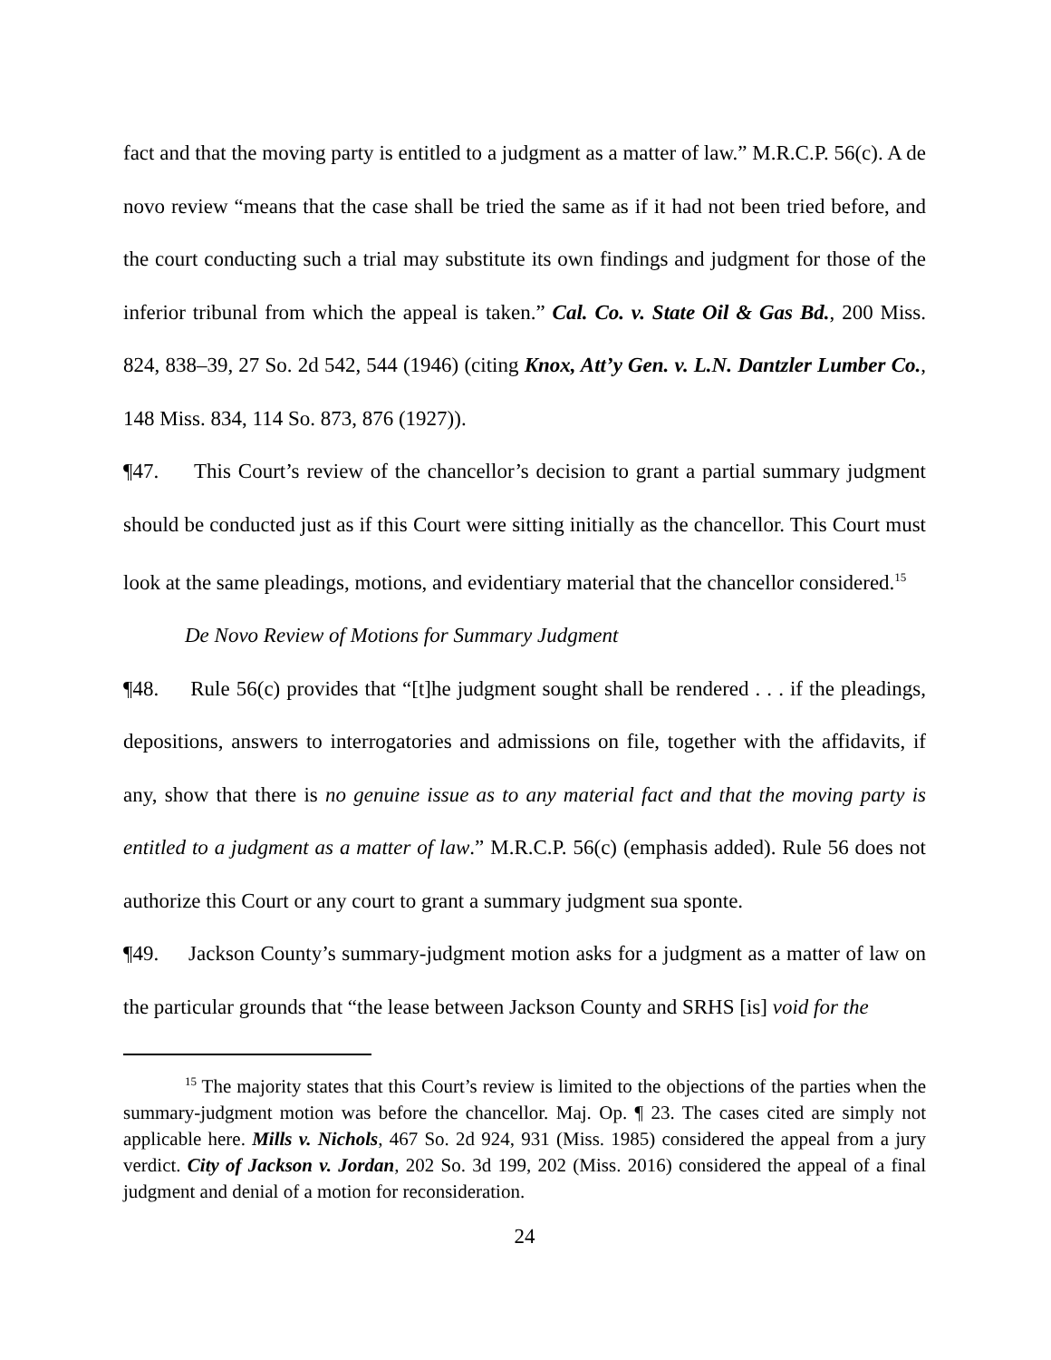fact and that the moving party is entitled to a judgment as a matter of law.” M.R.C.P. 56(c). A de novo review “means that the case shall be tried the same as if it had not been tried before, and the court conducting such a trial may substitute its own findings and judgment for those of the inferior tribunal from which the appeal is taken.” Cal. Co. v. State Oil & Gas Bd., 200 Miss. 824, 838–39, 27 So. 2d 542, 544 (1946) (citing Knox, Att’y Gen. v. L.N. Dantzler Lumber Co., 148 Miss. 834, 114 So. 873, 876 (1927)).
¶47. This Court’s review of the chancellor’s decision to grant a partial summary judgment should be conducted just as if this Court were sitting initially as the chancellor. This Court must look at the same pleadings, motions, and evidentiary material that the chancellor considered.<sup>15</sup>
De Novo Review of Motions for Summary Judgment
¶48. Rule 56(c) provides that “[t]he judgment sought shall be rendered . . . if the pleadings, depositions, answers to interrogatories and admissions on file, together with the affidavits, if any, show that there is no genuine issue as to any material fact and that the moving party is entitled to a judgment as a matter of law.” M.R.C.P. 56(c) (emphasis added). Rule 56 does not authorize this Court or any court to grant a summary judgment sua sponte.
¶49. Jackson County’s summary-judgment motion asks for a judgment as a matter of law on the particular grounds that “the lease between Jackson County and SRHS [is] void for the
<sup>15</sup> The majority states that this Court’s review is limited to the objections of the parties when the summary-judgment motion was before the chancellor. Maj. Op. ¶ 23. The cases cited are simply not applicable here. Mills v. Nichols, 467 So. 2d 924, 931 (Miss. 1985) considered the appeal from a jury verdict. City of Jackson v. Jordan, 202 So. 3d 199, 202 (Miss. 2016) considered the appeal of a final judgment and denial of a motion for reconsideration.
24